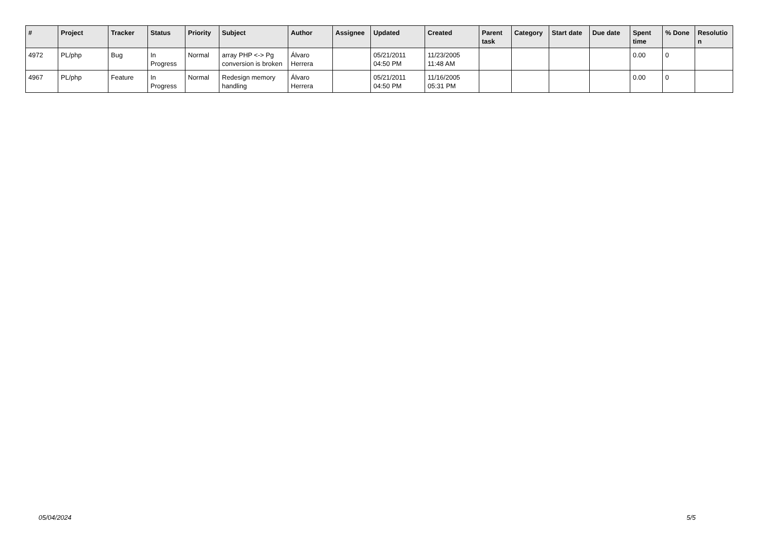| # | Project | Tracker | Status | Priority | Subject | Author | Assignee | Updated | Created | Parent task | Category | Start date | Due date | Spent time | % Done | Resolutio n |
| --- | --- | --- | --- | --- | --- | --- | --- | --- | --- | --- | --- | --- | --- | --- | --- | --- |
| 4972 | PL/php | Bug | In Progress | Normal | array PHP <-> Pg conversion is broken | Álvaro Herrera | | 05/21/2011 04:50 PM | 11/23/2005 11:48 AM | | | | | 0.00 | 0 | |
| 4967 | PL/php | Feature | In Progress | Normal | Redesign memory handling | Álvaro Herrera | | 05/21/2011 04:50 PM | 11/16/2005 05:31 PM | | | | | 0.00 | 0 | |
05/04/2024 5/5